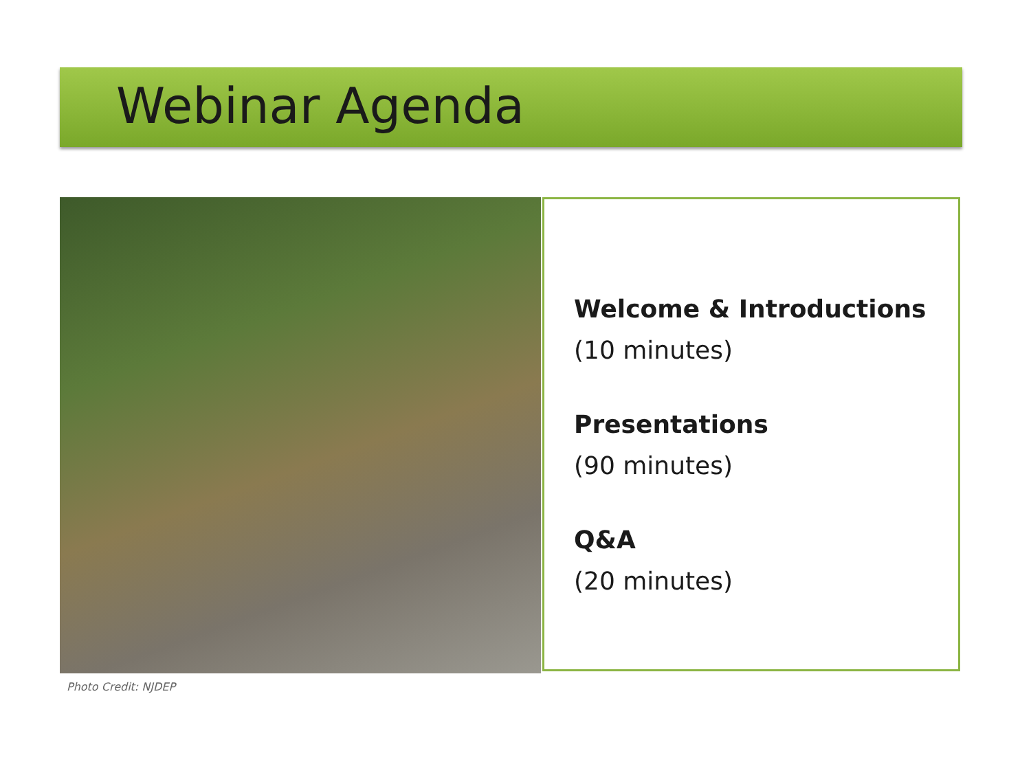Webinar Agenda
Photo Credit: NJDEP
Welcome & Introductions
(10 minutes)
Presentations
(90 minutes)
Q&A
(20 minutes)